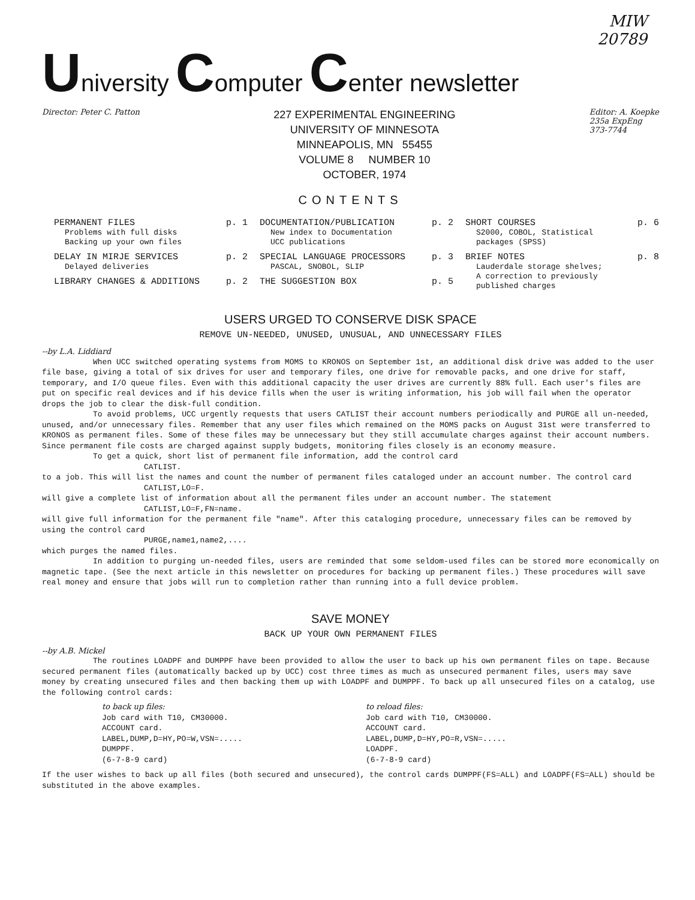MIW
20789
University Computer Center newsletter
Director: Peter C. Patton
227 EXPERIMENTAL ENGINEERING
UNIVERSITY OF MINNESOTA
MINNEAPOLIS, MN 55455
VOLUME 8 NUMBER 10
OCTOBER, 1974
Editor: A. Koepke
235a ExpEng
373-7744
CONTENTS
PERMANENT FILES p. 1
Problems with full disks
Backing up your own files
DELAY IN MIRJE SERVICES p. 2
Delayed deliveries
LIBRARY CHANGES & ADDITIONS p. 2
DOCUMENTATION/PUBLICATION p. 2
New index to Documentation
UCC publications
SPECIAL LANGUAGE PROCESSORS p. 3
PASCAL, SNOBOL, SLIP
THE SUGGESTION BOX p. 5
SHORT COURSES p. 6
S2000, COBOL, Statistical
packages (SPSS)
BRIEF NOTES p. 8
Lauderdale storage shelves;
A correction to previously
published charges
USERS URGED TO CONSERVE DISK SPACE
REMOVE UN-NEEDED, UNUSED, UNUSUAL, AND UNNECESSARY FILES
--by L.A. Liddiard
When UCC switched operating systems from MOMS to KRONOS on September 1st, an additional disk drive was added to the user file base, giving a total of six drives for user and temporary files, one drive for removable packs, and one drive for staff, temporary, and I/O queue files. Even with this additional capacity the user drives are currently 88% full. Each user's files are put on specific real devices and if his device fills when the user is writing information, his job will fail when the operator drops the job to clear the disk-full condition.
To avoid problems, UCC urgently requests that users CATLIST their account numbers periodically and PURGE all un-needed, unused, and/or unnecessary files. Remember that any user files which remained on the MOMS packs on August 31st were transferred to KRONOS as permanent files. Some of these files may be unnecessary but they still accumulate charges against their account numbers. Since permanent file costs are charged against supply budgets, monitoring files closely is an economy measure.
To get a quick, short list of permanent file information, add the control card
CATLIST.
to a job. This will list the names and count the number of permanent files cataloged under an account number. The control card
CATLIST,LO=F.
will give a complete list of information about all the permanent files under an account number. The statement
CATLIST,LO=F,FN=name.
will give full information for the permanent file "name". After this cataloging procedure, unnecessary files can be removed by using the control card
PURGE,name1,name2,....
which purges the named files.
In addition to purging un-needed files, users are reminded that some seldom-used files can be stored more economically on magnetic tape. (See the next article in this newsletter on procedures for backing up permanent files.) These procedures will save real money and ensure that jobs will run to completion rather than running into a full device problem.
SAVE MONEY
BACK UP YOUR OWN PERMANENT FILES
--by A.B. Mickel
The routines LOADPF and DUMPPF have been provided to allow the user to back up his own permanent files on tape. Because secured permanent files (automatically backed up by UCC) cost three times as much as unsecured permanent files, users may save money by creating unsecured files and then backing them up with LOADPF and DUMPPF. To back up all unsecured files on a catalog, use the following control cards:
to back up files:
Job card with T10, CM30000.
ACCOUNT card.
LABEL,DUMP,D=HY,PO=W,VSN=.....
DUMPPF.
(6-7-8-9 card)
to reload files:
Job card with T10, CM30000.
ACCOUNT card.
LABEL,DUMP,D=HY,PO=R,VSN=.....
LOADPF.
(6-7-8-9 card)
If the user wishes to back up all files (both secured and unsecured), the control cards DUMPPF(FS=ALL) and LOADPF(FS=ALL) should be substituted in the above examples.